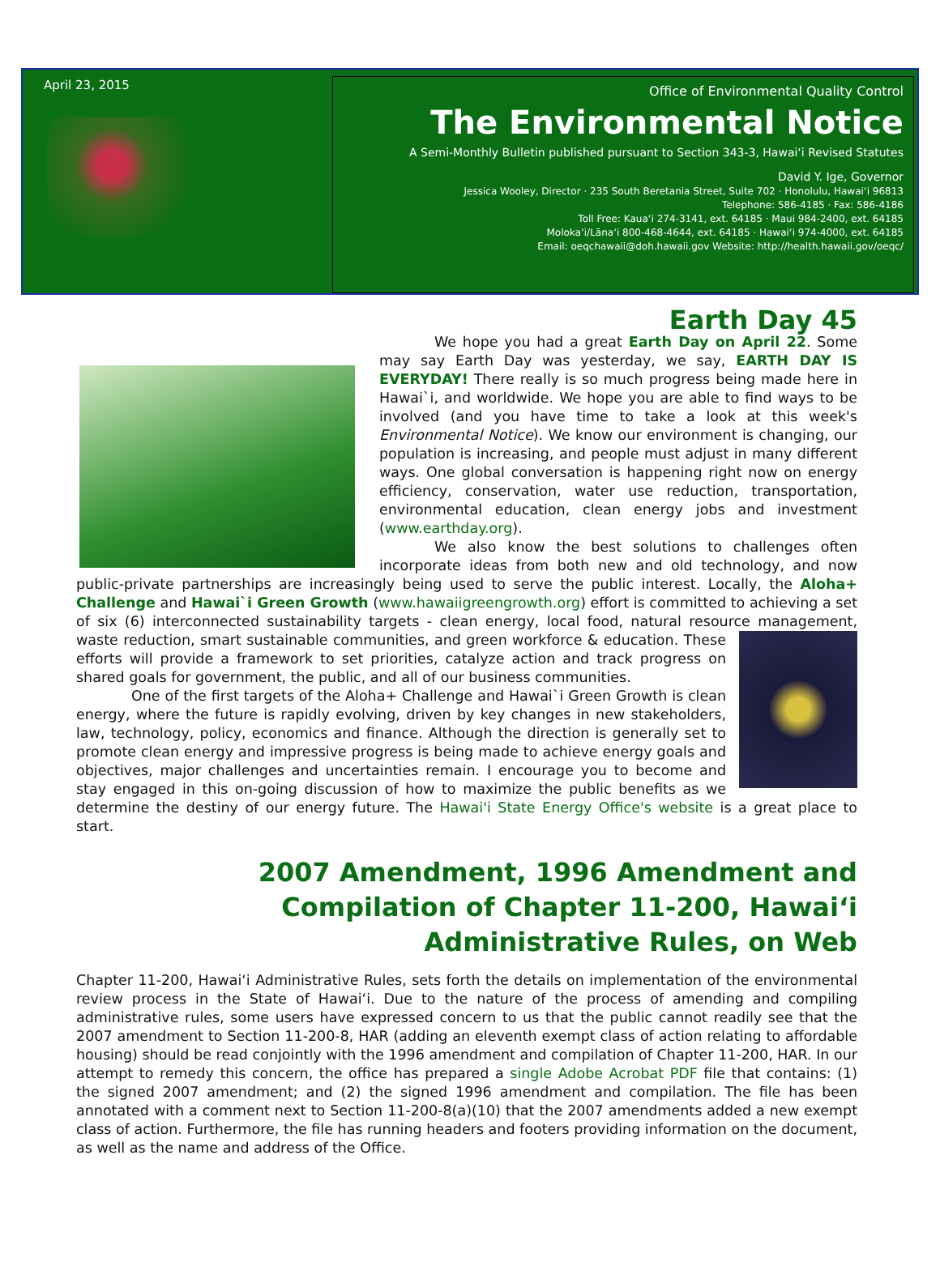April 23, 2015
Office of Environmental Quality Control
The Environmental Notice
A Semi-Monthly Bulletin published pursuant to Section 343-3, Hawaiʻi Revised Statutes
David Y. Ige, Governor
Jessica Wooley, Director · 235 South Beretania Street, Suite 702 · Honolulu, Hawaiʻi 96813
Telephone: 586-4185 · Fax: 586-4186
Toll Free: Kauaʻi 274-3141, ext. 64185 · Maui 984-2400, ext. 64185
Molokaʻi/Lānaʻi 800-468-4644, ext. 64185 · Hawaiʻi 974-4000, ext. 64185
Email: oeqchawaii@doh.hawaii.gov Website: http://health.hawaii.gov/oeqc/
Earth Day 45
We hope you had a great Earth Day on April 22. Some may say Earth Day was yesterday, we say, EARTH DAY IS EVERYDAY! There really is so much progress being made here in Hawai`i, and worldwide. We hope you are able to find ways to be involved (and you have time to take a look at this week's Environmental Notice). We know our environment is changing, our population is increasing, and people must adjust in many different ways. One global conversation is happening right now on energy efficiency, conservation, water use reduction, transportation, environmental education, clean energy jobs and investment (www.earthday.org).
We also know the best solutions to challenges often incorporate ideas from both new and old technology, and now public-private partnerships are increasingly being used to serve the public interest. Locally, the Aloha+ Challenge and Hawai`i Green Growth (www.hawaiigreengrowth.org) effort is committed to achieving a set of six (6) interconnected sustainability targets - clean energy, local food, natural resource management, waste reduction, smart sustainable communities, and green workforce & education. These efforts will provide a framework to set priorities, catalyze action and track progress on shared goals for government, the public, and all of our business communities.
One of the first targets of the Aloha+ Challenge and Hawai`i Green Growth is clean energy, where the future is rapidly evolving, driven by key changes in new stakeholders, law, technology, policy, economics and finance. Although the direction is generally set to promote clean energy and impressive progress is being made to achieve energy goals and objectives, major challenges and uncertainties remain. I encourage you to become and stay engaged in this on-going discussion of how to maximize the public benefits as we determine the destiny of our energy future. The Hawai'i State Energy Office's website is a great place to start.
2007 Amendment, 1996 Amendment and Compilation of Chapter 11-200, Hawaiʻi Administrative Rules, on Web
Chapter 11-200, Hawaiʻi Administrative Rules, sets forth the details on implementation of the environmental review process in the State of Hawaiʻi. Due to the nature of the process of amending and compiling administrative rules, some users have expressed concern to us that the public cannot readily see that the 2007 amendment to Section 11-200-8, HAR (adding an eleventh exempt class of action relating to affordable housing) should be read conjointly with the 1996 amendment and compilation of Chapter 11-200, HAR. In our attempt to remedy this concern, the office has prepared a single Adobe Acrobat PDF file that contains: (1) the signed 2007 amendment; and (2) the signed 1996 amendment and compilation. The file has been annotated with a comment next to Section 11-200-8(a)(10) that the 2007 amendments added a new exempt class of action. Furthermore, the file has running headers and footers providing information on the document, as well as the name and address of the Office.